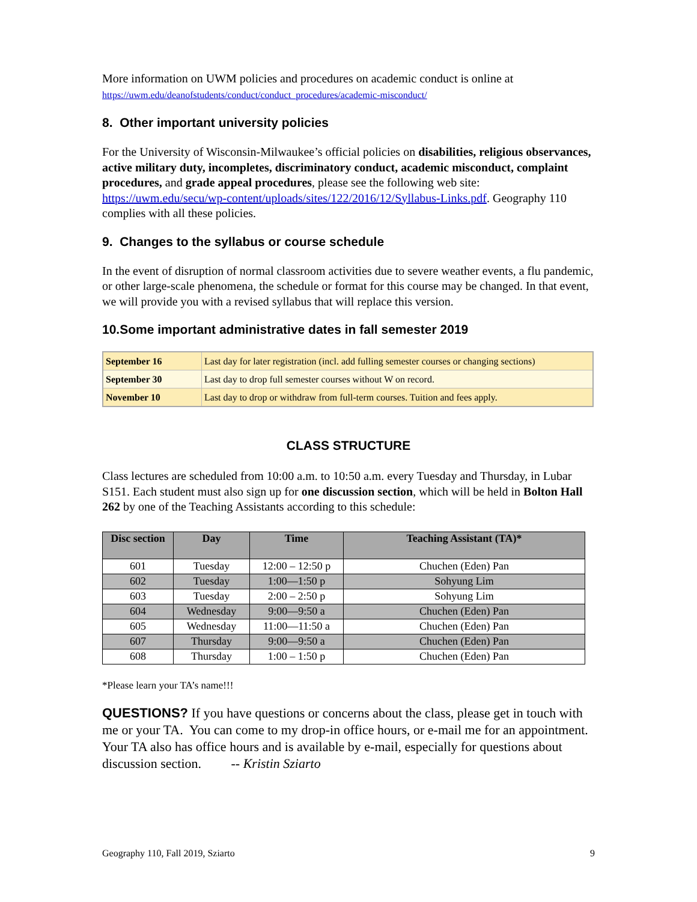More information on UWM policies and procedures on academic conduct is online at
https://uwm.edu/deanofstudents/conduct/conduct_procedures/academic-misconduct/
8. Other important university policies
For the University of Wisconsin-Milwaukee’s official policies on disabilities, religious observances, active military duty, incompletes, discriminatory conduct, academic misconduct, complaint procedures, and grade appeal procedures, please see the following web site: https://uwm.edu/secu/wp-content/uploads/sites/122/2016/12/Syllabus-Links.pdf. Geography 110 complies with all these policies.
9. Changes to the syllabus or course schedule
In the event of disruption of normal classroom activities due to severe weather events, a flu pandemic, or other large-scale phenomena, the schedule or format for this course may be changed. In that event, we will provide you with a revised syllabus that will replace this version.
10.Some important administrative dates in fall semester 2019
| September 16 | Last day for later registration (incl. add fulling semester courses or changing sections) |
| September 30 | Last day to drop full semester courses without W on record. |
| November 10 | Last day to drop or withdraw from full-term courses. Tuition and fees apply. |
CLASS STRUCTURE
Class lectures are scheduled from 10:00 a.m. to 10:50 a.m. every Tuesday and Thursday, in Lubar S151. Each student must also sign up for one discussion section, which will be held in Bolton Hall 262 by one of the Teaching Assistants according to this schedule:
| Disc section | Day | Time | Teaching Assistant (TA)* |
| --- | --- | --- | --- |
| 601 | Tuesday | 12:00 – 12:50 p | Chuchen (Eden) Pan |
| 602 | Tuesday | 1:00—1:50 p | Sohyung Lim |
| 603 | Tuesday | 2:00 – 2:50 p | Sohyung Lim |
| 604 | Wednesday | 9:00—9:50 a | Chuchen (Eden) Pan |
| 605 | Wednesday | 11:00—11:50 a | Chuchen (Eden) Pan |
| 607 | Thursday | 9:00—9:50 a | Chuchen (Eden) Pan |
| 608 | Thursday | 1:00 – 1:50 p | Chuchen (Eden) Pan |
*Please learn your TA’s name!!!
QUESTIONS? If you have questions or concerns about the class, please get in touch with me or your TA. You can come to my drop-in office hours, or e-mail me for an appointment. Your TA also has office hours and is available by e-mail, especially for questions about discussion section. -- Kristin Sziarto
Geography 110, Fall 2019, Sziarto 9